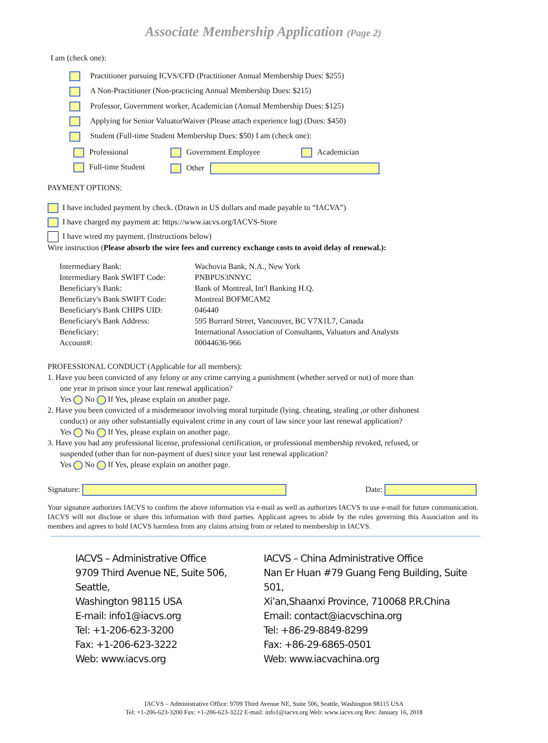Associate Membership Application (Page 2)
I am (check one):
Practitioner pursuing ICVS/CFD (Practitioner Annual Membership Dues: $255)
A Non-Practitioner (Non-practicing Annual Membership Dues: $215)
Professor, Government worker, Academician (Annual Membership Dues: $125)
Applying for Senior ValuatorWaiver (Please attach experience log) (Dues: $450)
Student (Full-time Student Membership Dues: $50) I am (check one):
Professional
Government Employee
Academician
Full-time Student
Other
PAYMENT OPTIONS:
I have included payment by check. (Drawn in US dollars and made payable to “IACVA”)
I have charged my payment at: https://www.iacvs.org/IACVS-Store
I have wired my payment. (Instructions below)
Wire instruction (Please absorb the wire fees and currency exchange costs to avoid delay of renewal.):
| Intermediary Bank: | Wachovia Bank, N.A., New York |
| Intermediary Bank SWIFT Code: | PNBPUS3NNYC |
| Beneficiary's Bank: | Bank of Montreal, Int'l Banking H.Q. |
| Beneficiary's Bank SWIFT Code: | Montreal BOFMCAM2 |
| Beneficiary's Bank CHIPS UID: | 046440 |
| Beneficiary's Bank Address: | 595 Burrard Street, Vancouver, BC V7X1L7, Canada |
| Beneficiary: | International Association of Consultants, Valuators and Analysts |
| Account#: | 00044636-966 |
PROFESSIONAL CONDUCT (Applicable for all members):
1. Have you been convicted of any felony or any crime carrying a punishment (whether served or not) of more than
one year in prison since your last renewal application?
Yes No If Yes, please explain on another page.
2. Have you been convicted of a misdemeanor involving moral turpitude (lying. cheating, stealing ,or other dishonest
conduct) or any other substantially equivalent crime in any court of law since your last renewal application?
Yes No If Yes, please explain on another page.
3. Have you had any professional license, professional certification, or professional membership revoked, refused, or
suspended (other than for non-payment of dues) since your last renewal application?
Yes No If Yes, please explain on another page.
Signature: Date:
Your signature authorizes IACVS to confirm the above information via e-mail as well as authorizes IACVS to use e-mail for future communication. IACVS will not disclose or share this information with third parties. Applicant agrees to abide by the rules governing this Association and its members and agrees to hold IACVS harmless from any claims arising from or related to membership in IACVS.
IACVS – Administrative Office
9709 Third Avenue NE, Suite 506, Seattle,
Washington 98115 USA
E-mail: info1@iacvs.org
Tel: +1-206-623-3200
Fax: +1-206-623-3222
Web: www.iacvs.org
IACVS – China Administrative Office
Nan Er Huan #79 Guang Feng Building, Suite 501,
Xi’an,Shaanxi Province, 710068 P.R.China
Email: contact@iacvschina.org
Tel: +86-29-8849-8299
Fax: +86-29-6865-0501
Web: www.iacvachina.org
IACVS – Administrative Office: 9709 Third Avenue NE, Suite 506, Seattle, Washington 98115 USA
Tel: +1-206-623-3200 Fax: +1-206-623-3222 E-mail: info1@iacvs.org Web: www.iacvs.org Rev: January 16, 2018